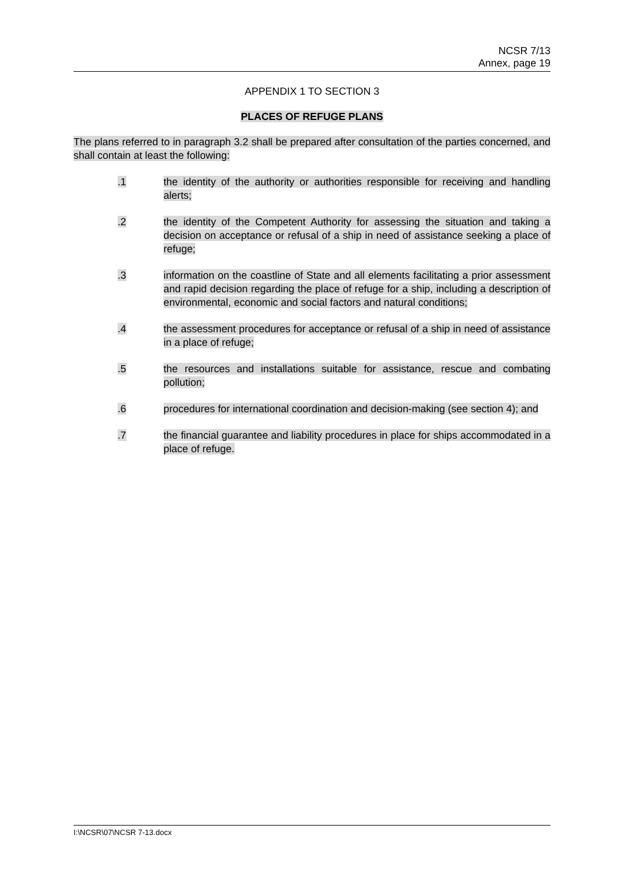NCSR 7/13
Annex, page 19
APPENDIX 1 TO SECTION 3
PLACES OF REFUGE PLANS
The plans referred to in paragraph 3.2 shall be prepared after consultation of the parties concerned, and shall contain at least the following:
.1 the identity of the authority or authorities responsible for receiving and handling alerts;
.2 the identity of the Competent Authority for assessing the situation and taking a decision on acceptance or refusal of a ship in need of assistance seeking a place of refuge;
.3 information on the coastline of State and all elements facilitating a prior assessment and rapid decision regarding the place of refuge for a ship, including a description of environmental, economic and social factors and natural conditions;
.4 the assessment procedures for acceptance or refusal of a ship in need of assistance in a place of refuge;
.5 the resources and installations suitable for assistance, rescue and combating pollution;
.6 procedures for international coordination and decision-making (see section 4); and
.7 the financial guarantee and liability procedures in place for ships accommodated in a place of refuge.
I:\NCSR\07\NCSR 7-13.docx